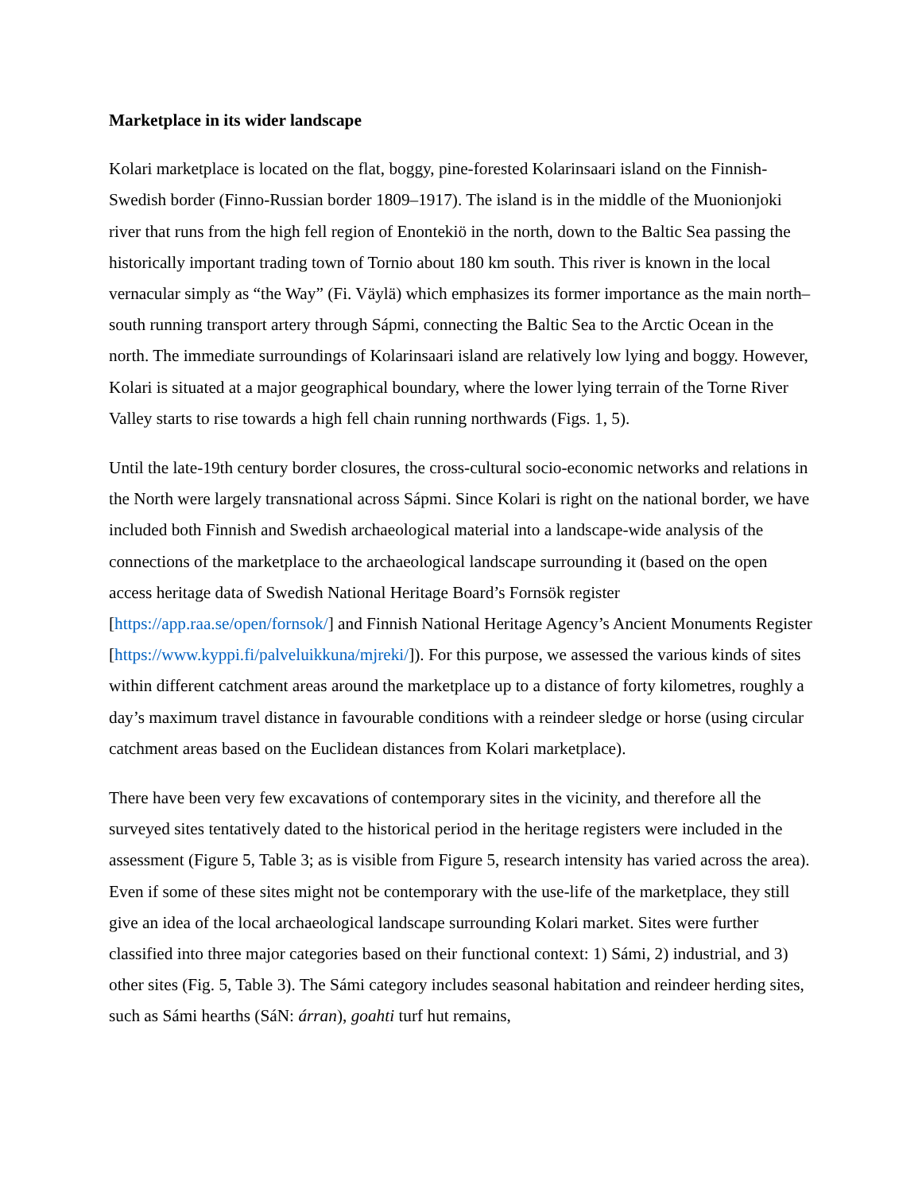Marketplace in its wider landscape
Kolari marketplace is located on the flat, boggy, pine-forested Kolarinsaari island on the Finnish-Swedish border (Finno-Russian border 1809–1917). The island is in the middle of the Muonionjoki river that runs from the high fell region of Enontekiö in the north, down to the Baltic Sea passing the historically important trading town of Tornio about 180 km south. This river is known in the local vernacular simply as “the Way” (Fi. Väylä) which emphasizes its former importance as the main north–south running transport artery through Sápmi, connecting the Baltic Sea to the Arctic Ocean in the north. The immediate surroundings of Kolarinsaari island are relatively low lying and boggy. However, Kolari is situated at a major geographical boundary, where the lower lying terrain of the Torne River Valley starts to rise towards a high fell chain running northwards (Figs. 1, 5).
Until the late-19th century border closures, the cross-cultural socio-economic networks and relations in the North were largely transnational across Sápmi. Since Kolari is right on the national border, we have included both Finnish and Swedish archaeological material into a landscape-wide analysis of the connections of the marketplace to the archaeological landscape surrounding it (based on the open access heritage data of Swedish National Heritage Board’s Fornsök register [https://app.raa.se/open/fornsok/] and Finnish National Heritage Agency’s Ancient Monuments Register [https://www.kyppi.fi/palveluikkuna/mjreki/]). For this purpose, we assessed the various kinds of sites within different catchment areas around the marketplace up to a distance of forty kilometres, roughly a day’s maximum travel distance in favourable conditions with a reindeer sledge or horse (using circular catchment areas based on the Euclidean distances from Kolari marketplace).
There have been very few excavations of contemporary sites in the vicinity, and therefore all the surveyed sites tentatively dated to the historical period in the heritage registers were included in the assessment (Figure 5, Table 3; as is visible from Figure 5, research intensity has varied across the area). Even if some of these sites might not be contemporary with the use-life of the marketplace, they still give an idea of the local archaeological landscape surrounding Kolari market. Sites were further classified into three major categories based on their functional context: 1) Sámi, 2) industrial, and 3) other sites (Fig. 5, Table 3). The Sámi category includes seasonal habitation and reindeer herding sites, such as Sámi hearths (SáN: árran), goahti turf hut remains,